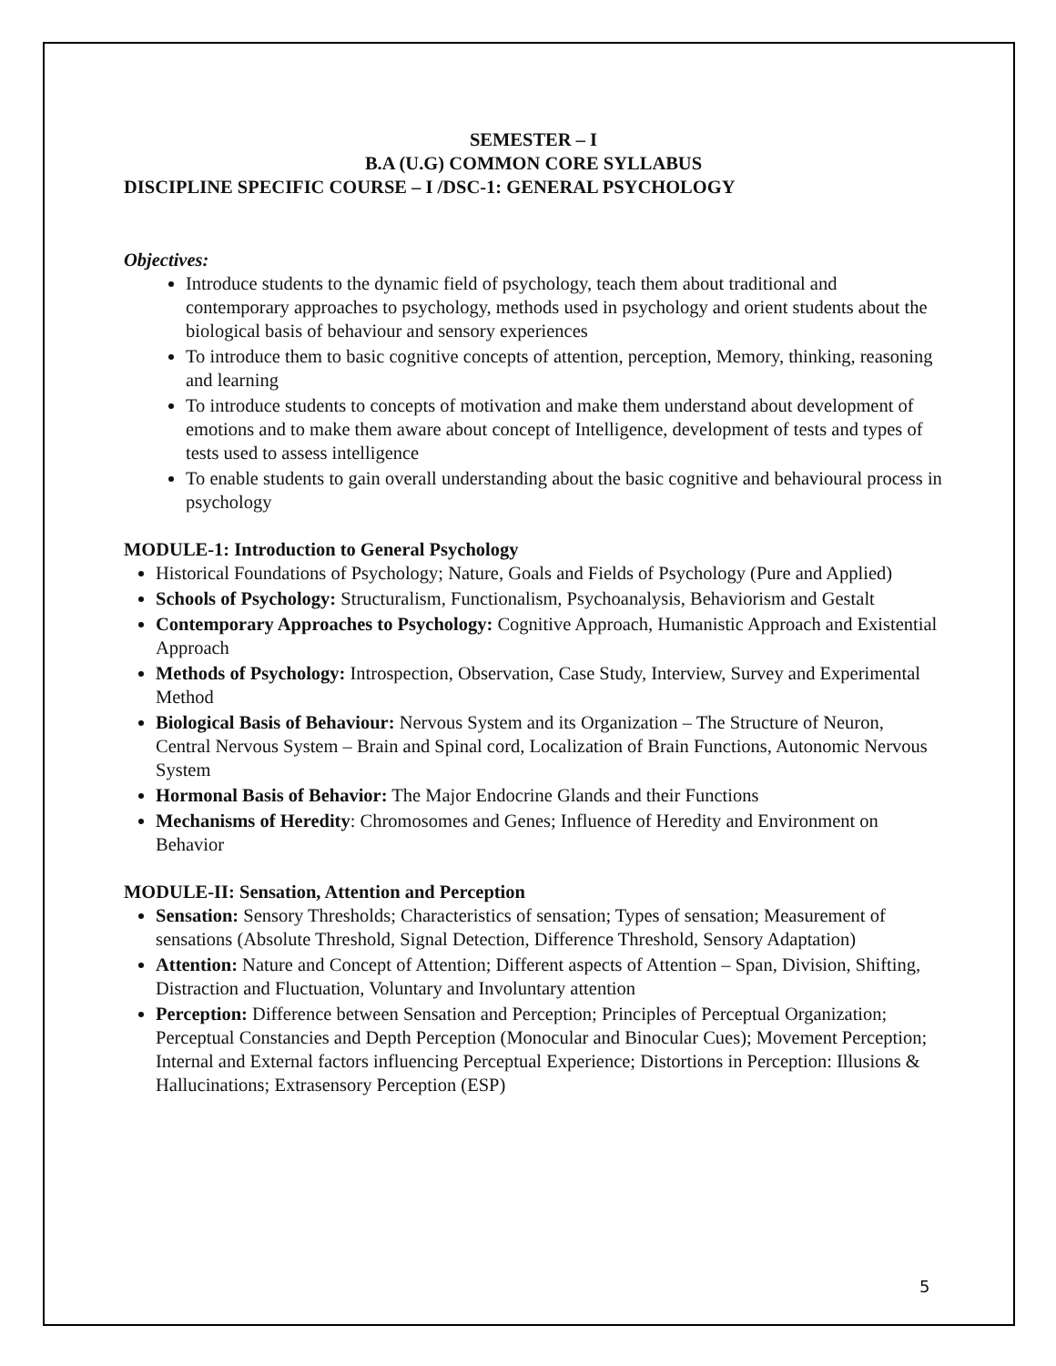SEMESTER – I
B.A (U.G) COMMON CORE SYLLABUS
DISCIPLINE SPECIFIC COURSE – I /DSC-1: GENERAL PSYCHOLOGY
Objectives:
Introduce students to the dynamic field of psychology, teach them about traditional and contemporary approaches to psychology, methods used in psychology and orient students about the biological basis of behaviour and sensory experiences
To introduce them to basic cognitive concepts of attention, perception, Memory, thinking, reasoning and learning
To introduce students to concepts of motivation and make them understand about development of emotions and to make them aware about concept of Intelligence, development of tests and types of tests used to assess intelligence
To enable students to gain overall understanding about the basic cognitive and behavioural process in psychology
MODULE-1: Introduction to General Psychology
Historical Foundations of Psychology; Nature, Goals and Fields of Psychology (Pure and Applied)
Schools of Psychology: Structuralism, Functionalism, Psychoanalysis, Behaviorism and Gestalt
Contemporary Approaches to Psychology: Cognitive Approach, Humanistic Approach and Existential Approach
Methods of Psychology: Introspection, Observation, Case Study, Interview, Survey and Experimental Method
Biological Basis of Behaviour: Nervous System and its Organization – The Structure of Neuron, Central Nervous System – Brain and Spinal cord, Localization of Brain Functions, Autonomic Nervous System
Hormonal Basis of Behavior: The Major Endocrine Glands and their Functions
Mechanisms of Heredity: Chromosomes and Genes; Influence of Heredity and Environment on Behavior
MODULE-II: Sensation, Attention and Perception
Sensation: Sensory Thresholds; Characteristics of sensation; Types of sensation; Measurement of sensations (Absolute Threshold, Signal Detection, Difference Threshold, Sensory Adaptation)
Attention: Nature and Concept of Attention; Different aspects of Attention – Span, Division, Shifting, Distraction and Fluctuation, Voluntary and Involuntary attention
Perception: Difference between Sensation and Perception; Principles of Perceptual Organization; Perceptual Constancies and Depth Perception (Monocular and Binocular Cues); Movement Perception; Internal and External factors influencing Perceptual Experience; Distortions in Perception: Illusions & Hallucinations; Extrasensory Perception (ESP)
5